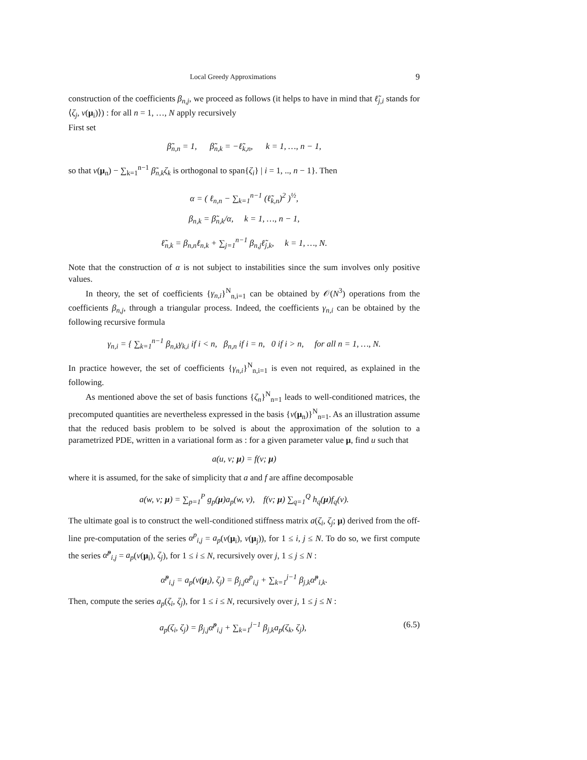Local Greedy Approximations 9
construction of the coefficients β<sub>n,j</sub>, we proceed as follows (it helps to have in mind that ℓ̃<sub>j,i</sub> stands for ⟨ζ<sub>j</sub>, v(μ<sub>i</sub>)⟩) : for all n = 1, …, N apply recursively
First set
β̃<sub>n,n</sub> = 1, β̃<sub>n,k</sub> = −ℓ̃<sub>k,n</sub>, k = 1, …, n − 1,
so that v(μ<sub>n</sub>) − ∑<sub>k=1</sub><sup>n−1</sup> β̃<sub>n,k</sub>ζ<sub>k</sub> is orthogonal to span{ζ<sub>i</sub>} | i = 1, .., n − 1}. Then
α = ( ℓ<sub>n,n</sub> − ∑<sub>k=1</sub><sup>n−1</sup> (ℓ̃<sub>k,n</sub>)<sup>2</sup> )<sup>½</sup>,
β<sub>n,k</sub> = β̃<sub>n,k</sub>/α, k = 1, …, n − 1,
ℓ̃<sub>n,k</sub> = β<sub>n,n</sub>ℓ<sub>n,k</sub> + ∑<sub>j=1</sub><sup>n−1</sup> β<sub>n,j</sub>ℓ̃<sub>j,k</sub>, k = 1, …, N.
Note that the construction of α is not subject to instabilities since the sum involves only positive values.
In theory, the set of coefficients {γ<sub>n,i</sub>}<sup>N</sup><sub>n,i=1</sub> can be obtained by 𝒪(N<sup>3</sup>) operations from the coefficients β<sub>n,j</sub>, through a triangular process. Indeed, the coefficients γ<sub>n,i</sub> can be obtained by the following recursive formula
γ<sub>n,i</sub> = { ∑<sub>k=1</sub><sup>n−1</sup> β<sub>n,k</sub>γ<sub>k,i</sub> if i < n, β<sub>n,n</sub> if i = n, 0 if i > n, for all n = 1, …, N.
In practice however, the set of coefficients {γ<sub>n,i</sub>}<sup>N</sup><sub>n,i=1</sub> is even not required, as explained in the following.
As mentioned above the set of basis functions {ζ<sub>n</sub>}<sup>N</sup><sub>n=1</sub> leads to well-conditioned matrices, the precomputed quantities are nevertheless expressed in the basis {v(μ<sub>n</sub>)}<sup>N</sup><sub>n=1</sub>. As an illustration assume that the reduced basis problem to be solved is about the approximation of the solution to a parametrized PDE, written in a variational form as : for a given parameter value μ, find u such that
a(u, v; μ) = f(v; μ)
where it is assumed, for the sake of simplicity that a and f are affine decomposable
a(w, v; μ) = ∑<sub>p=1</sub><sup>P</sup> g<sub>p</sub>(μ)a<sub>p</sub>(w, v), f(v; μ) ∑<sub>q=1</sub><sup>Q</sup> h<sub>q</sub>(μ)f<sub>q</sub>(v).
The ultimate goal is to construct the well-conditioned stiffness matrix a(ζ<sub>i</sub>, ζ<sub>j</sub>; μ) derived from the off-line pre-computation of the series α<sup>p</sup><sub>i,j</sub> = a<sub>p</sub>(v(μ<sub>i</sub>), v(μ<sub>j</sub>)), for 1 ≤ i, j ≤ N. To do so, we first compute the series α̃<sup>p</sup><sub>i,j</sub> = a<sub>p</sub>(v(μ<sub>i</sub>), ζ<sub>j</sub>), for 1 ≤ i ≤ N, recursively over j, 1 ≤ j ≤ N :
α̃<sup>p</sup><sub>i,j</sub> = a<sub>p</sub>(v(μ<sub>i</sub>), ζ<sub>j</sub>) = β<sub>j,j</sub>α<sup>p</sup><sub>i,j</sub> + ∑<sub>k=1</sub><sup>j−1</sup> β<sub>j,k</sub>α̃<sup>p</sup><sub>i,k</sub>.
Then, compute the series a<sub>p</sub>(ζ<sub>i</sub>, ζ<sub>j</sub>), for 1 ≤ i ≤ N, recursively over j, 1 ≤ j ≤ N :
a<sub>p</sub>(ζ<sub>i</sub>, ζ<sub>j</sub>) = β<sub>j,j</sub>α̃<sup>p</sup><sub>i,j</sub> + ∑<sub>k=1</sub><sup>j−1</sup> β<sub>j,k</sub>a<sub>p</sub>(ζ<sub>k</sub>, ζ<sub>j</sub>), (6.5)